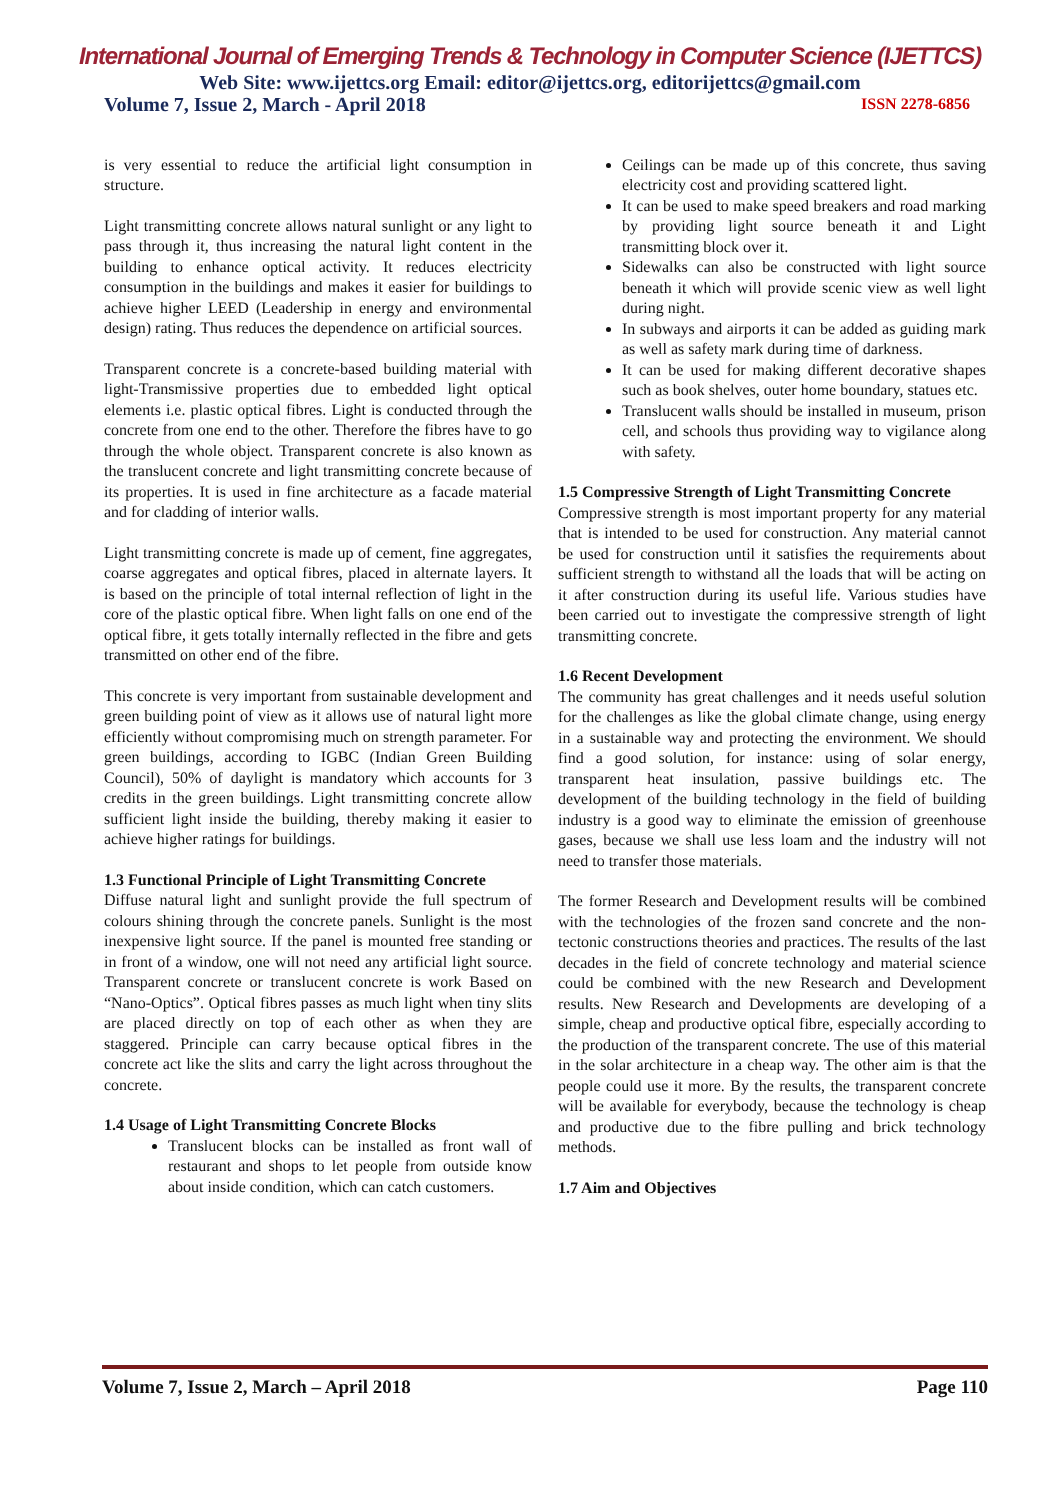International Journal of Emerging Trends & Technology in Computer Science (IJETTCS)
Web Site: www.ijettcs.org Email: editor@ijettcs.org, editorijettcs@gmail.com
Volume 7, Issue 2, March - April 2018 ISSN 2278-6856
is very essential to reduce the artificial light consumption in structure.
Light transmitting concrete allows natural sunlight or any light to pass through it, thus increasing the natural light content in the building to enhance optical activity. It reduces electricity consumption in the buildings and makes it easier for buildings to achieve higher LEED (Leadership in energy and environmental design) rating. Thus reduces the dependence on artificial sources.
Transparent concrete is a concrete-based building material with light-Transmissive properties due to embedded light optical elements i.e. plastic optical fibres. Light is conducted through the concrete from one end to the other. Therefore the fibres have to go through the whole object. Transparent concrete is also known as the translucent concrete and light transmitting concrete because of its properties. It is used in fine architecture as a facade material and for cladding of interior walls.
Light transmitting concrete is made up of cement, fine aggregates, coarse aggregates and optical fibres, placed in alternate layers. It is based on the principle of total internal reflection of light in the core of the plastic optical fibre. When light falls on one end of the optical fibre, it gets totally internally reflected in the fibre and gets transmitted on other end of the fibre.
This concrete is very important from sustainable development and green building point of view as it allows use of natural light more efficiently without compromising much on strength parameter. For green buildings, according to IGBC (Indian Green Building Council), 50% of daylight is mandatory which accounts for 3 credits in the green buildings. Light transmitting concrete allow sufficient light inside the building, thereby making it easier to achieve higher ratings for buildings.
1.3 Functional Principle of Light Transmitting Concrete
Diffuse natural light and sunlight provide the full spectrum of colours shining through the concrete panels. Sunlight is the most inexpensive light source. If the panel is mounted free standing or in front of a window, one will not need any artificial light source. Transparent concrete or translucent concrete is work Based on “Nano-Optics”. Optical fibres passes as much light when tiny slits are placed directly on top of each other as when they are staggered. Principle can carry because optical fibres in the concrete act like the slits and carry the light across throughout the concrete.
1.4 Usage of Light Transmitting Concrete Blocks
Translucent blocks can be installed as front wall of restaurant and shops to let people from outside know about inside condition, which can catch customers.
Ceilings can be made up of this concrete, thus saving electricity cost and providing scattered light.
It can be used to make speed breakers and road marking by providing light source beneath it and Light transmitting block over it.
Sidewalks can also be constructed with light source beneath it which will provide scenic view as well light during night.
In subways and airports it can be added as guiding mark as well as safety mark during time of darkness.
It can be used for making different decorative shapes such as book shelves, outer home boundary, statues etc.
Translucent walls should be installed in museum, prison cell, and schools thus providing way to vigilance along with safety.
1.5 Compressive Strength of Light Transmitting Concrete
Compressive strength is most important property for any material that is intended to be used for construction. Any material cannot be used for construction until it satisfies the requirements about sufficient strength to withstand all the loads that will be acting on it after construction during its useful life. Various studies have been carried out to investigate the compressive strength of light transmitting concrete.
1.6 Recent Development
The community has great challenges and it needs useful solution for the challenges as like the global climate change, using energy in a sustainable way and protecting the environment. We should find a good solution, for instance: using of solar energy, transparent heat insulation, passive buildings etc. The development of the building technology in the field of building industry is a good way to eliminate the emission of greenhouse gases, because we shall use less loam and the industry will not need to transfer those materials.
The former Research and Development results will be combined with the technologies of the frozen sand concrete and the non-tectonic constructions theories and practices. The results of the last decades in the field of concrete technology and material science could be combined with the new Research and Development results. New Research and Developments are developing of a simple, cheap and productive optical fibre, especially according to the production of the transparent concrete. The use of this material in the solar architecture in a cheap way. The other aim is that the people could use it more. By the results, the transparent concrete will be available for everybody, because the technology is cheap and productive due to the fibre pulling and brick technology methods.
1.7 Aim and Objectives
Volume 7, Issue 2, March – April 2018 Page 110